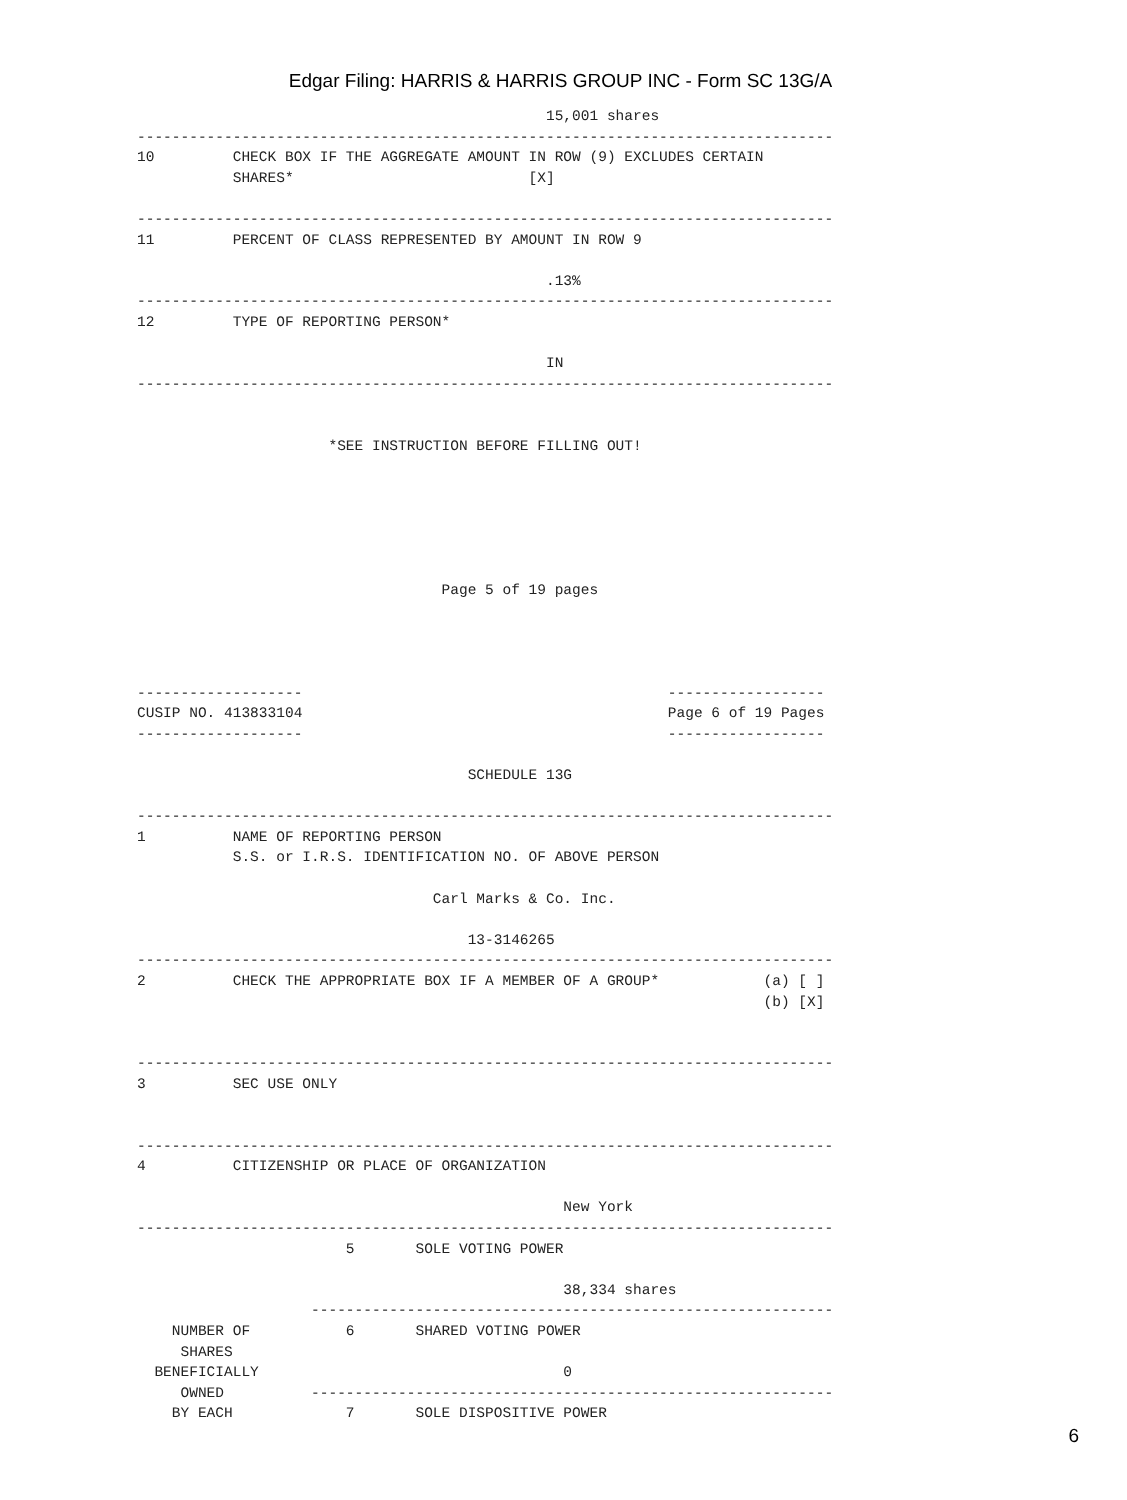Edgar Filing: HARRIS & HARRIS GROUP INC - Form SC 13G/A
                                               15,001 shares
--------------------------------------------------------------------------------
10         CHECK BOX IF THE AGGREGATE AMOUNT IN ROW (9) EXCLUDES CERTAIN
           SHARES*                           [X]

--------------------------------------------------------------------------------
11         PERCENT OF CLASS REPRESENTED BY AMOUNT IN ROW 9

                                               .13%
--------------------------------------------------------------------------------
12         TYPE OF REPORTING PERSON*

                                               IN
--------------------------------------------------------------------------------


                      *SEE INSTRUCTION BEFORE FILLING OUT!






                                   Page 5 of 19 pages




-------------------                                          ------------------
CUSIP NO. 413833104                                          Page 6 of 19 Pages
-------------------                                          ------------------

                                      SCHEDULE 13G

--------------------------------------------------------------------------------
1          NAME OF REPORTING PERSON
           S.S. or I.R.S. IDENTIFICATION NO. OF ABOVE PERSON

                                  Carl Marks & Co. Inc.

                                      13-3146265
--------------------------------------------------------------------------------
2          CHECK THE APPROPRIATE BOX IF A MEMBER OF A GROUP*            (a) [ ]
                                                                        (b) [X]


--------------------------------------------------------------------------------
3          SEC USE ONLY


--------------------------------------------------------------------------------
4          CITIZENSHIP OR PLACE OF ORGANIZATION

                                                 New York
--------------------------------------------------------------------------------
                        5       SOLE VOTING POWER

                                                 38,334 shares
                    ------------------------------------------------------------
    NUMBER OF           6       SHARED VOTING POWER
     SHARES
  BENEFICIALLY                                   0
     OWNED          ------------------------------------------------------------
    BY EACH             7       SOLE DISPOSITIVE POWER
6